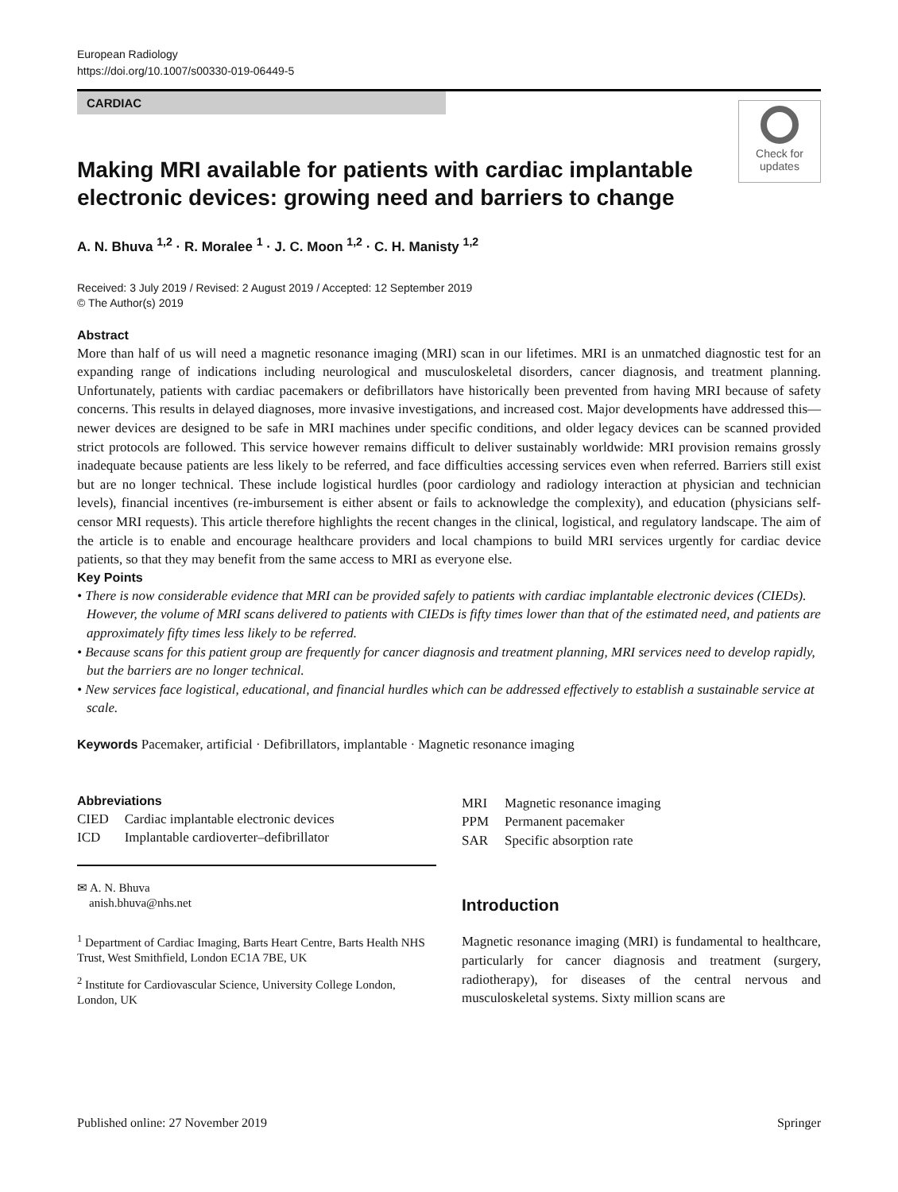European Radiology
https://doi.org/10.1007/s00330-019-06449-5
CARDIAC
Check for updates
Making MRI available for patients with cardiac implantable electronic devices: growing need and barriers to change
A. N. Bhuva <sup>1,2</sup> · R. Moralee <sup>1</sup> · J. C. Moon <sup>1,2</sup> · C. H. Manisty <sup>1,2</sup>
Received: 3 July 2019 / Revised: 2 August 2019 / Accepted: 12 September 2019
© The Author(s) 2019
Abstract
More than half of us will need a magnetic resonance imaging (MRI) scan in our lifetimes. MRI is an unmatched diagnostic test for an expanding range of indications including neurological and musculoskeletal disorders, cancer diagnosis, and treatment planning. Unfortunately, patients with cardiac pacemakers or defibrillators have historically been prevented from having MRI because of safety concerns. This results in delayed diagnoses, more invasive investigations, and increased cost. Major developments have addressed this—newer devices are designed to be safe in MRI machines under specific conditions, and older legacy devices can be scanned provided strict protocols are followed. This service however remains difficult to deliver sustainably worldwide: MRI provision remains grossly inadequate because patients are less likely to be referred, and face difficulties accessing services even when referred. Barriers still exist but are no longer technical. These include logistical hurdles (poor cardiology and radiology interaction at physician and technician levels), financial incentives (re-imbursement is either absent or fails to acknowledge the complexity), and education (physicians self-censor MRI requests). This article therefore highlights the recent changes in the clinical, logistical, and regulatory landscape. The aim of the article is to enable and encourage healthcare providers and local champions to build MRI services urgently for cardiac device patients, so that they may benefit from the same access to MRI as everyone else.
Key Points
• There is now considerable evidence that MRI can be provided safely to patients with cardiac implantable electronic devices (CIEDs). However, the volume of MRI scans delivered to patients with CIEDs is fifty times lower than that of the estimated need, and patients are approximately fifty times less likely to be referred.
• Because scans for this patient group are frequently for cancer diagnosis and treatment planning, MRI services need to develop rapidly, but the barriers are no longer technical.
• New services face logistical, educational, and financial hurdles which can be addressed effectively to establish a sustainable service at scale.
Keywords Pacemaker, artificial · Defibrillators, implantable · Magnetic resonance imaging
Abbreviations
| CIED | Cardiac implantable electronic devices |
| ICD | Implantable cardioverter–defibrillator |
✉ A. N. Bhuva
anish.bhuva@nhs.net
<sup>1</sup> Department of Cardiac Imaging, Barts Heart Centre, Barts Health NHS Trust, West Smithfield, London EC1A 7BE, UK
<sup>2</sup> Institute for Cardiovascular Science, University College London, London, UK
| MRI | Magnetic resonance imaging |
| PPM | Permanent pacemaker |
| SAR | Specific absorption rate |
Introduction
Magnetic resonance imaging (MRI) is fundamental to healthcare, particularly for cancer diagnosis and treatment (surgery, radiotherapy), for diseases of the central nervous and musculoskeletal systems. Sixty million scans are
Published online: 27 November 2019 Springer